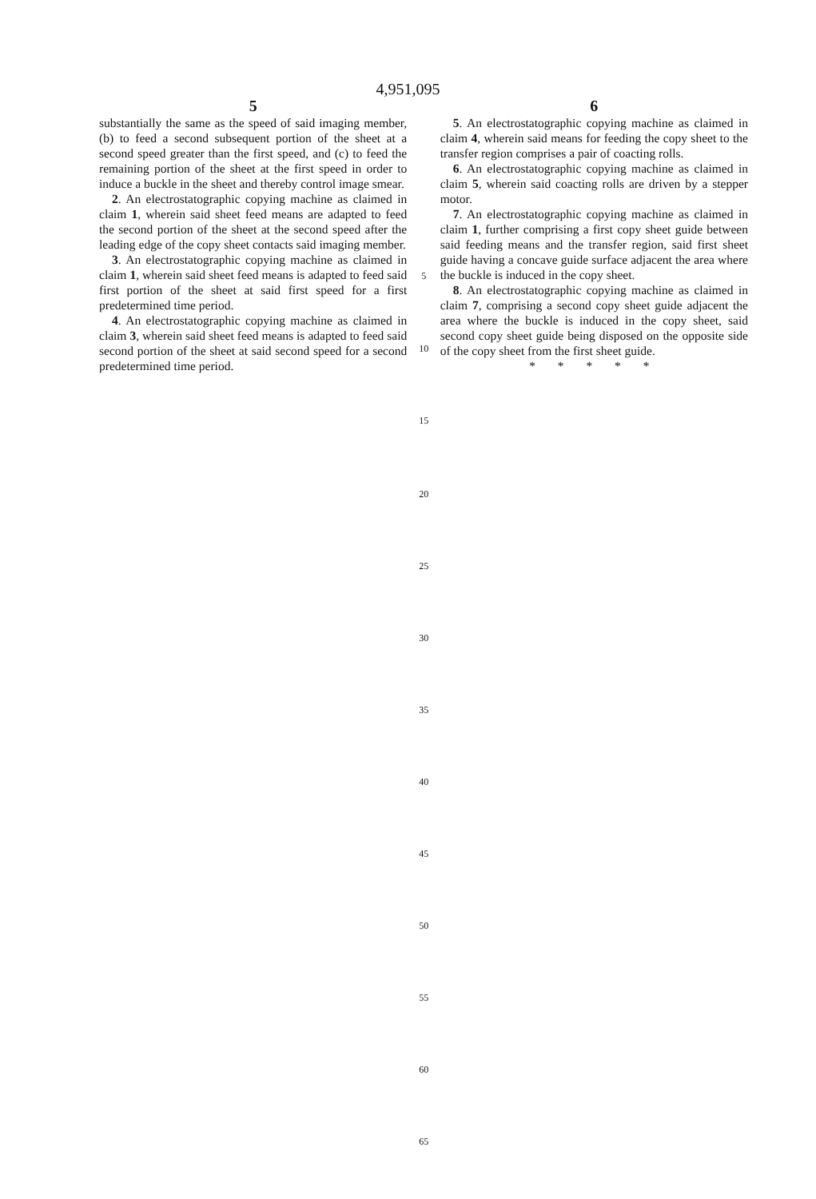4,951,095
5
substantially the same as the speed of said imaging member, (b) to feed a second subsequent portion of the sheet at a second speed greater than the first speed, and (c) to feed the remaining portion of the sheet at the first speed in order to induce a buckle in the sheet and thereby control image smear.
2. An electrostatographic copying machine as claimed in claim 1, wherein said sheet feed means are adapted to feed the second portion of the sheet at the second speed after the leading edge of the copy sheet contacts said imaging member.
3. An electrostatographic copying machine as claimed in claim 1, wherein said sheet feed means is adapted to feed said first portion of the sheet at said first speed for a first predetermined time period.
4. An electrostatographic copying machine as claimed in claim 3, wherein said sheet feed means is adapted to feed said second portion of the sheet at said second speed for a second predetermined time period.
5
10
15
20
25
30
35
40
45
50
55
60
65
6
5. An electrostatographic copying machine as claimed in claim 4, wherein said means for feeding the copy sheet to the transfer region comprises a pair of coacting rolls.
6. An electrostatographic copying machine as claimed in claim 5, wherein said coacting rolls are driven by a stepper motor.
7. An electrostatographic copying machine as claimed in claim 1, further comprising a first copy sheet guide between said feeding means and the transfer region, said first sheet guide having a concave guide surface adjacent the area where the buckle is induced in the copy sheet.
8. An electrostatographic copying machine as claimed in claim 7, comprising a second copy sheet guide adjacent the area where the buckle is induced in the copy sheet, said second copy sheet guide being disposed on the opposite side of the copy sheet from the first sheet guide.
* * * * *